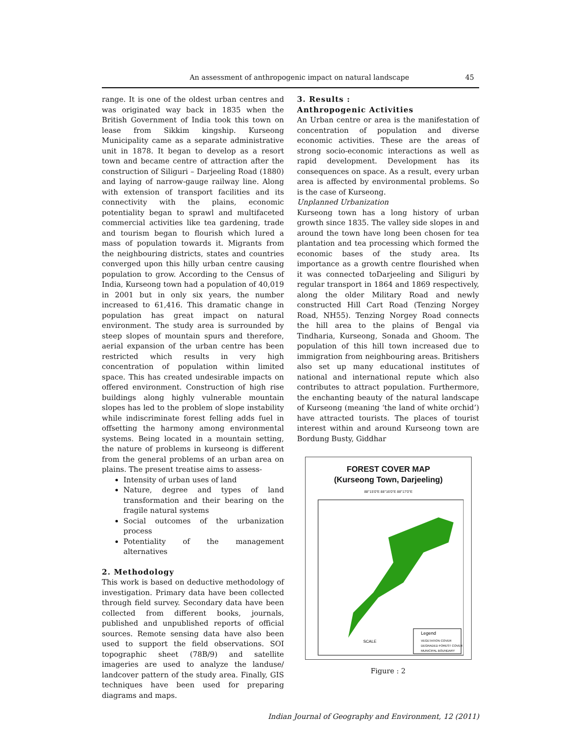An assessment of anthropogenic impact on natural landscape 45
range. It is one of the oldest urban centres and was originated way back in 1835 when the British Government of India took this town on lease from Sikkim kingship. Kurseong Municipality came as a separate administrative unit in 1878. It began to develop as a resort town and became centre of attraction after the construction of Siliguri – Darjeeling Road (1880) and laying of narrow-gauge railway line. Along with extension of transport facilities and its connectivity with the plains, economic potentiality began to sprawl and multifaceted commercial activities like tea gardening, trade and tourism began to flourish which lured a mass of population towards it. Migrants from the neighbouring districts, states and countries converged upon this hilly urban centre causing population to grow. According to the Census of India, Kurseong town had a population of 40,019 in 2001 but in only six years, the number increased to 61,416. This dramatic change in population has great impact on natural environment. The study area is surrounded by steep slopes of mountain spurs and therefore, aerial expansion of the urban centre has been restricted which results in very high concentration of population within limited space. This has created undesirable impacts on offered environment. Construction of high rise buildings along highly vulnerable mountain slopes has led to the problem of slope instability while indiscriminate forest felling adds fuel in offsetting the harmony among environmental systems. Being located in a mountain setting, the nature of problems in kurseong is different from the general problems of an urban area on plains. The present treatise aims to assess-
Intensity of urban uses of land
Nature, degree and types of land transformation and their bearing on the fragile natural systems
Social outcomes of the urbanization process
Potentiality of the management alternatives
2. Methodology
This work is based on deductive methodology of investigation. Primary data have been collected through field survey. Secondary data have been collected from different books, journals, published and unpublished reports of official sources. Remote sensing data have also been used to support the field observations. SOI topographic sheet (78B/9) and satellite imageries are used to analyze the landuse/ landcover pattern of the study area. Finally, GIS techniques have been used for preparing diagrams and maps.
3. Results :
Anthropogenic Activities
An Urban centre or area is the manifestation of concentration of population and diverse economic activities. These are the areas of strong socio-economic interactions as well as rapid development. Development has its consequences on space. As a result, every urban area is affected by environmental problems. So is the case of Kurseong.
Unplanned Urbanization
Kurseong town has a long history of urban growth since 1835. The valley side slopes in and around the town have long been chosen for tea plantation and tea processing which formed the economic bases of the study area. Its importance as a growth centre flourished when it was connected toDarjeeling and Siliguri by regular transport in 1864 and 1869 respectively, along the older Military Road and newly constructed Hill Cart Road (Tenzing Norgey Road, NH55). Tenzing Norgey Road connects the hill area to the plains of Bengal via Tindharia, Kurseong, Sonada and Ghoom. The population of this hill town increased due to immigration from neighbouring areas. Britishers also set up many educational institutes of national and international repute which also contributes to attract population. Furthermore, the enchanting beauty of the natural landscape of Kurseong (meaning ‘the land of white orchid’) have attracted tourists. The places of tourist interest within and around Kurseong town are Bordung Busty, Giddhar
FOREST COVER MAP
(Kurseong Town, Darjeeling)
88°15'0"E 88°16'0"E 88°17'0"E
Legend
VEGETATION COVER
DEGRADED FOREST COVER
MUNICIPAL BOUNDARY
SCALE
Figure : 2
Indian Journal of Geography and Environment, 12 (2011)